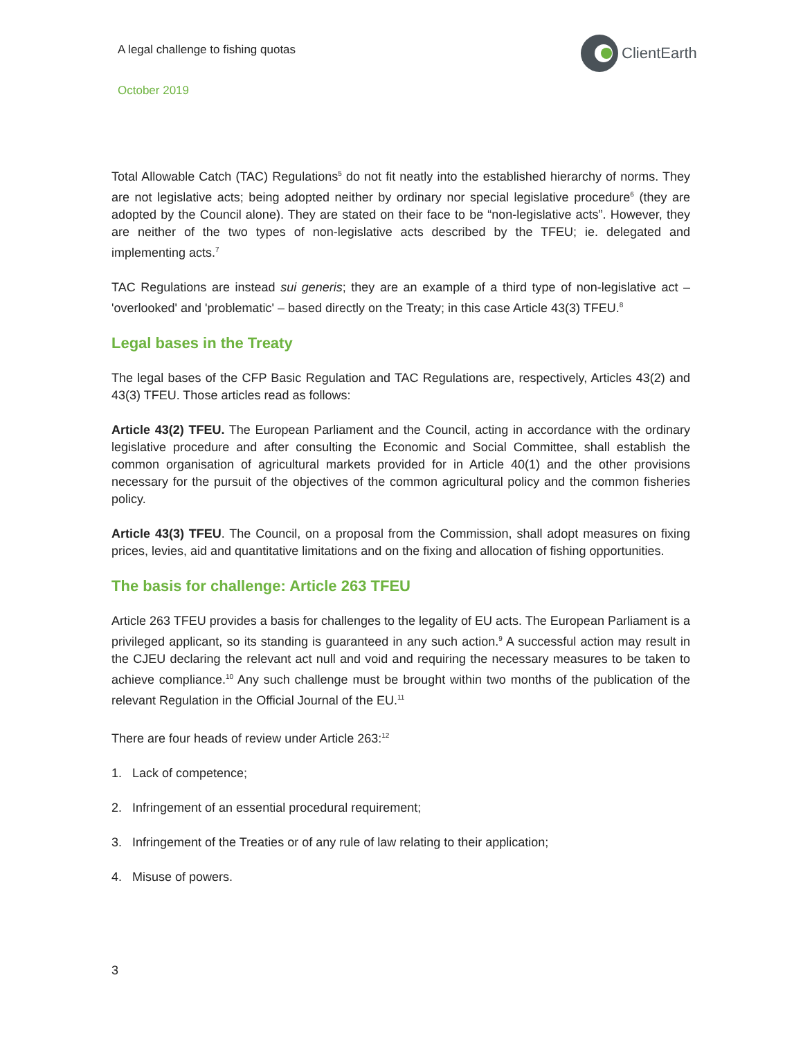A legal challenge to fishing quotas
ClientEarth
October 2019
Total Allowable Catch (TAC) Regulations<sup>5</sup> do not fit neatly into the established hierarchy of norms. They are not legislative acts; being adopted neither by ordinary nor special legislative procedure<sup>6</sup> (they are adopted by the Council alone). They are stated on their face to be “non-legislative acts”. However, they are neither of the two types of non-legislative acts described by the TFEU; ie. delegated and implementing acts.<sup>7</sup>
TAC Regulations are instead sui generis; they are an example of a third type of non-legislative act – 'overlooked' and 'problematic' – based directly on the Treaty; in this case Article 43(3) TFEU.<sup>8</sup>
Legal bases in the Treaty
The legal bases of the CFP Basic Regulation and TAC Regulations are, respectively, Articles 43(2) and 43(3) TFEU. Those articles read as follows:
Article 43(2) TFEU. The European Parliament and the Council, acting in accordance with the ordinary legislative procedure and after consulting the Economic and Social Committee, shall establish the common organisation of agricultural markets provided for in Article 40(1) and the other provisions necessary for the pursuit of the objectives of the common agricultural policy and the common fisheries policy.
Article 43(3) TFEU. The Council, on a proposal from the Commission, shall adopt measures on fixing prices, levies, aid and quantitative limitations and on the fixing and allocation of fishing opportunities.
The basis for challenge: Article 263 TFEU
Article 263 TFEU provides a basis for challenges to the legality of EU acts. The European Parliament is a privileged applicant, so its standing is guaranteed in any such action.<sup>9</sup> A successful action may result in the CJEU declaring the relevant act null and void and requiring the necessary measures to be taken to achieve compliance.<sup>10</sup> Any such challenge must be brought within two months of the publication of the relevant Regulation in the Official Journal of the EU.<sup>11</sup>
There are four heads of review under Article 263:<sup>12</sup>
1. Lack of competence;
2. Infringement of an essential procedural requirement;
3. Infringement of the Treaties or of any rule of law relating to their application;
4. Misuse of powers.
3